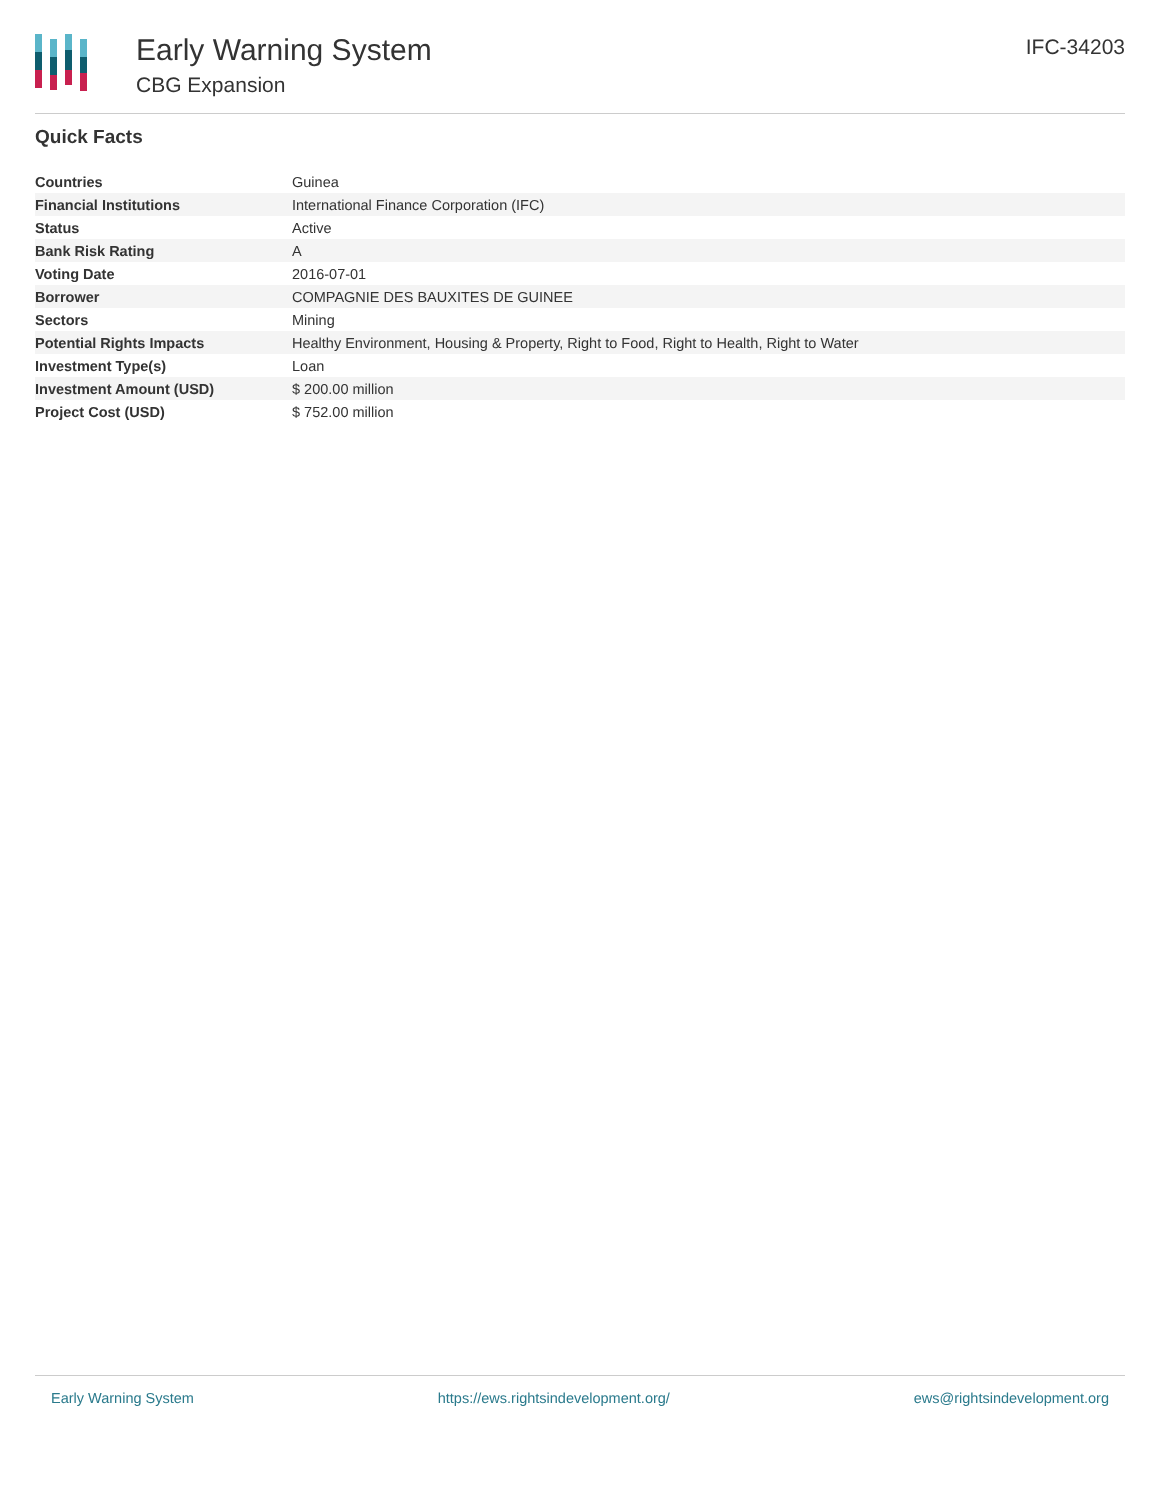Early Warning System
CBG Expansion
IFC-34203
Quick Facts
| Countries | Guinea |
| Financial Institutions | International Finance Corporation (IFC) |
| Status | Active |
| Bank Risk Rating | A |
| Voting Date | 2016-07-01 |
| Borrower | COMPAGNIE DES BAUXITES DE GUINEE |
| Sectors | Mining |
| Potential Rights Impacts | Healthy Environment, Housing & Property, Right to Food, Right to Health, Right to Water |
| Investment Type(s) | Loan |
| Investment Amount (USD) | $ 200.00 million |
| Project Cost (USD) | $ 752.00 million |
Early Warning System https://ews.rightsindevelopment.org/ ews@rightsindevelopment.org